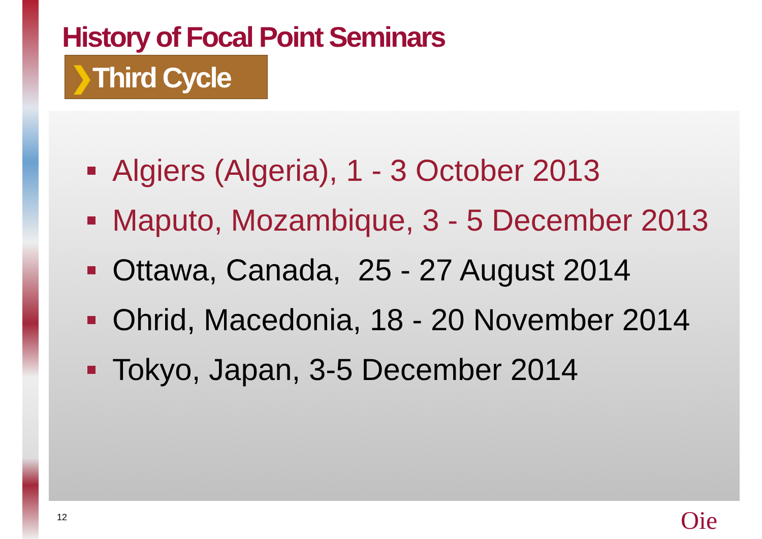History of Focal Point Seminars
❯Third Cycle
Algiers (Algeria), 1 - 3 October 2013
Maputo, Mozambique, 3 - 5 December 2013
Ottawa, Canada, 25 - 27 August 2014
Ohrid, Macedonia, 18 - 20 November 2014
Tokyo, Japan, 3-5 December 2014
12 Oie